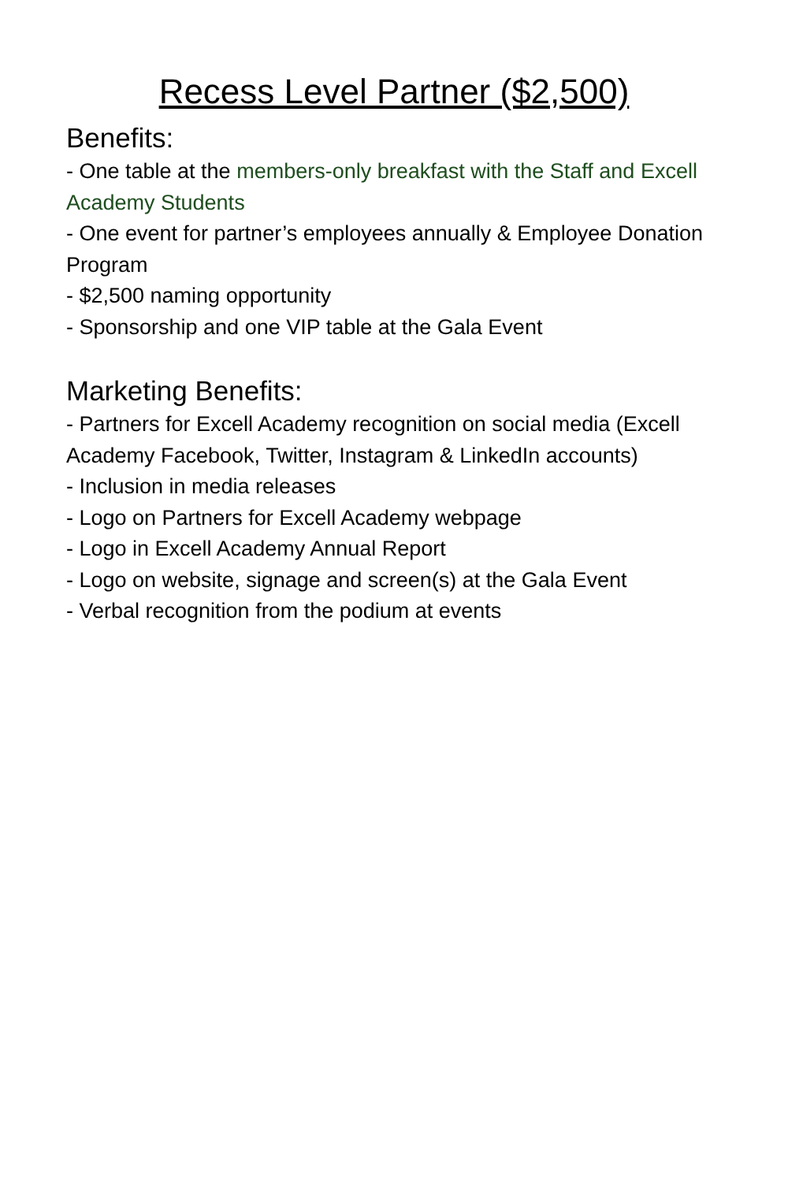Recess Level Partner ($2,500)
Benefits:
- One table at the members-only breakfast with the Staff and Excell Academy Students
- One event for partner’s employees annually & Employee Donation Program
- $2,500 naming opportunity
- Sponsorship and one VIP table at the Gala Event
Marketing Benefits:
- Partners for Excell Academy recognition on social media (Excell Academy Facebook, Twitter, Instagram & LinkedIn accounts)
- Inclusion in media releases
- Logo on Partners for Excell Academy webpage
- Logo in Excell Academy Annual Report
- Logo on website, signage and screen(s) at the Gala Event
- Verbal recognition from the podium at events